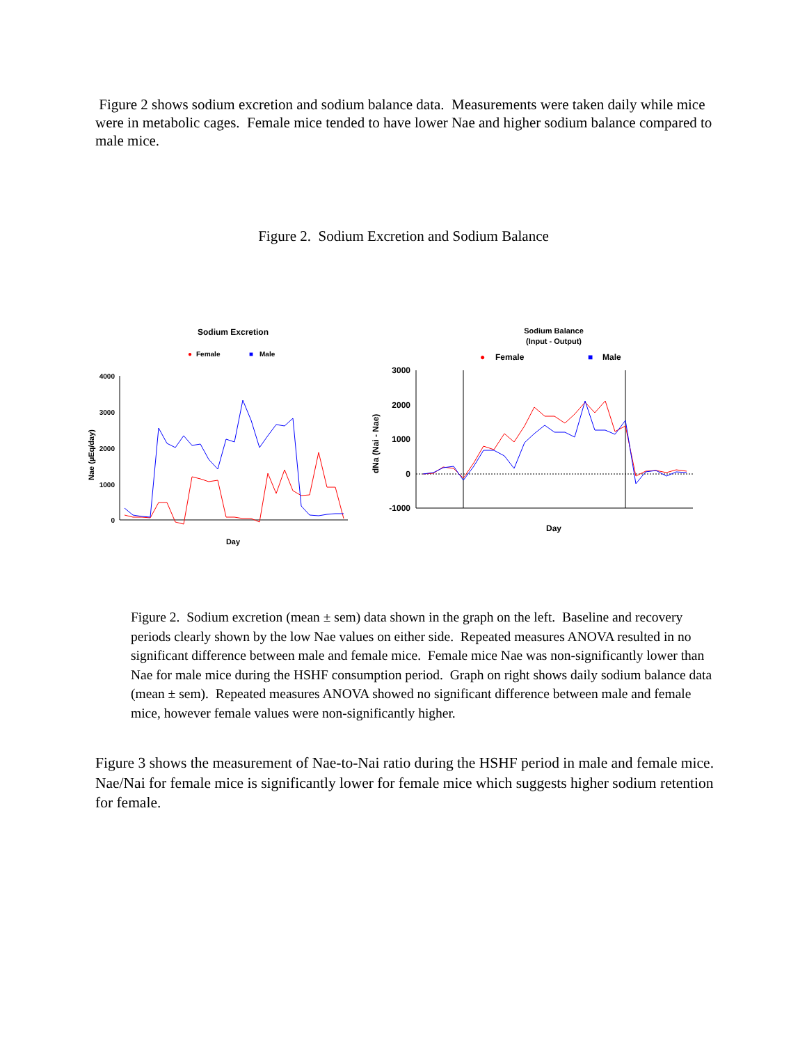Figure 2 shows sodium excretion and sodium balance data. Measurements were taken daily while mice were in metabolic cages. Female mice tended to have lower Nae and higher sodium balance compared to male mice.
Figure 2. Sodium Excretion and Sodium Balance
Sodium Excretion
●
Female
■
Male
4000
3000
2000
1000
0
Nae (µEq/day)
Day
Sodium Balance
(Input - Output)
●
Female
■
Male
3000
2000
1000
0
-1000
dNa (Nai - Nae)
Day
Figure 2. Sodium excretion (mean ± sem) data shown in the graph on the left. Baseline and recovery periods clearly shown by the low Nae values on either side. Repeated measures ANOVA resulted in no significant difference between male and female mice. Female mice Nae was non-significantly lower than Nae for male mice during the HSHF consumption period. Graph on right shows daily sodium balance data (mean ± sem). Repeated measures ANOVA showed no significant difference between male and female mice, however female values were non-significantly higher.
Figure 3 shows the measurement of Nae-to-Nai ratio during the HSHF period in male and female mice. Nae/Nai for female mice is significantly lower for female mice which suggests higher sodium retention for female.